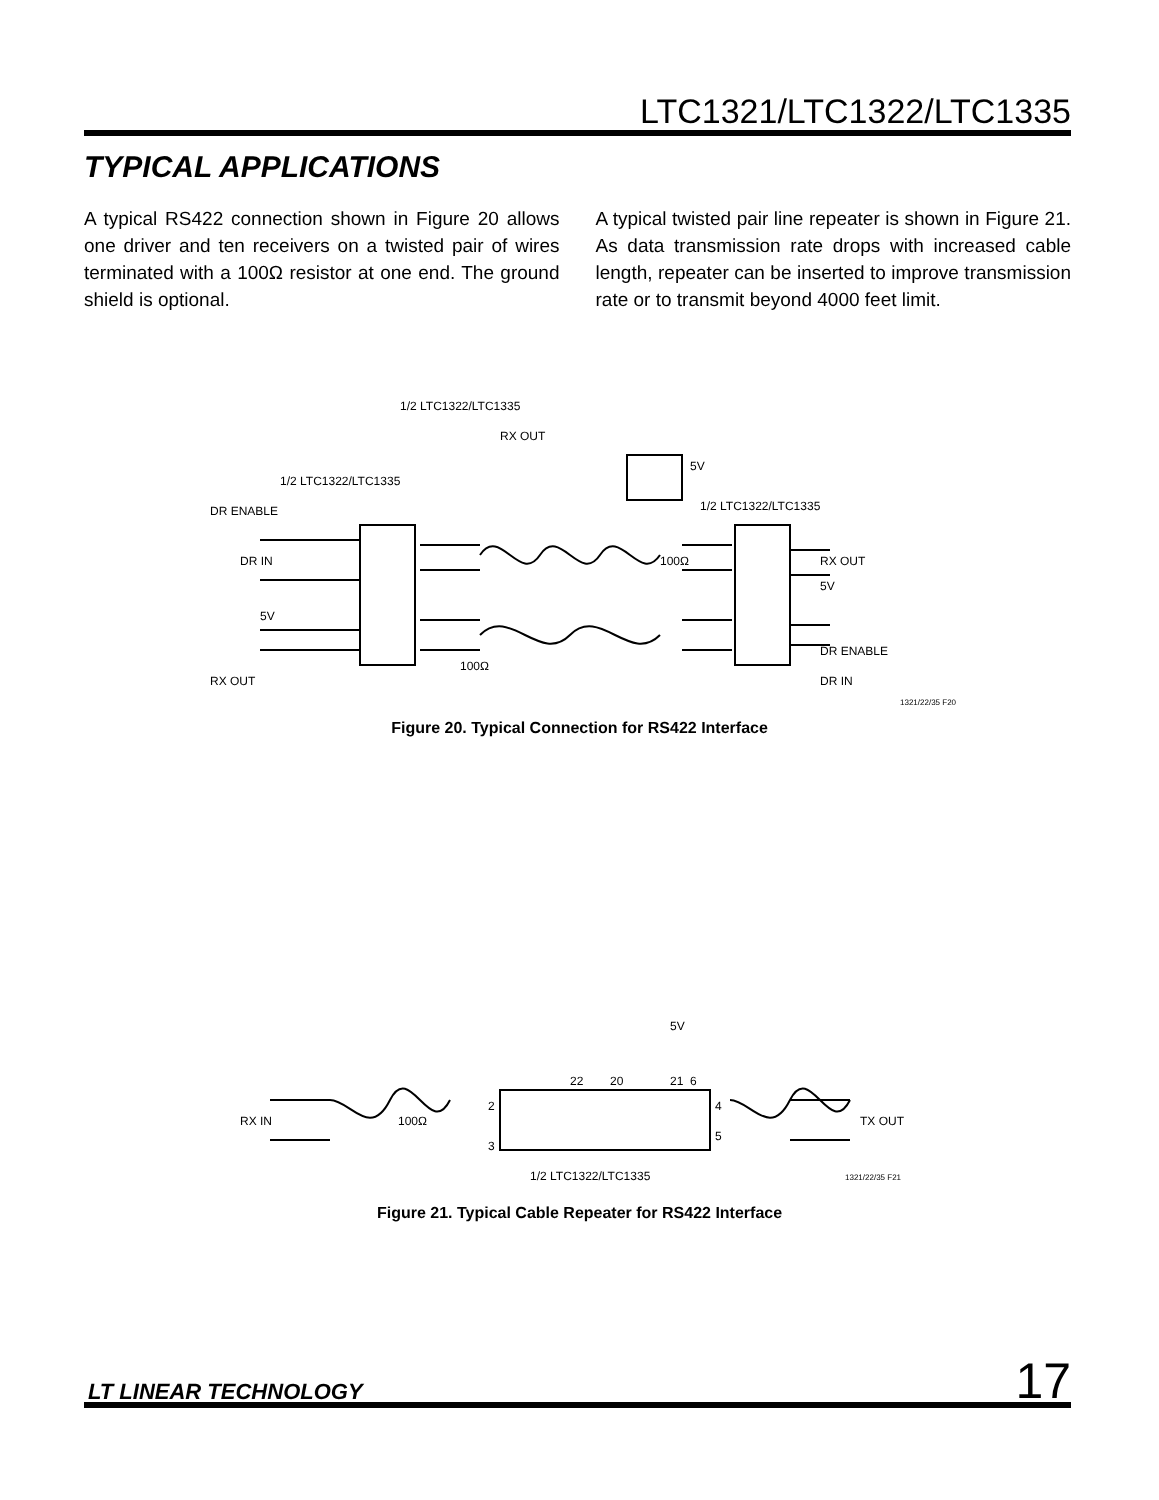LTC1321/LTC1322/LTC1335
TYPICAL APPLICATIONS
A typical RS422 connection shown in Figure 20 allows one driver and ten receivers on a twisted pair of wires terminated with a 100Ω resistor at one end. The ground shield is optional.
A typical twisted pair line repeater is shown in Figure 21. As data transmission rate drops with increased cable length, repeater can be inserted to improve transmission rate or to transmit beyond 4000 feet limit.
1/2 LTC1322/LTC1335
RX OUT
5V
1/2 LTC1322/LTC1335
1/2 LTC1322/LTC1335
DR ENABLE
DR IN
5V
RX OUT
RX OUT
5V
DR ENABLE
DR IN
100Ω
100Ω
1321/22/35 F20
Figure 20. Typical Connection for RS422 Interface
5V
RX IN
100Ω
TX OUT
1/2 LTC1322/LTC1335
1321/22/35 F21
22
20
21
6
2
3
4
5
Figure 21. Typical Cable Repeater for RS422 Interface
LT LINEAR TECHNOLOGY 17